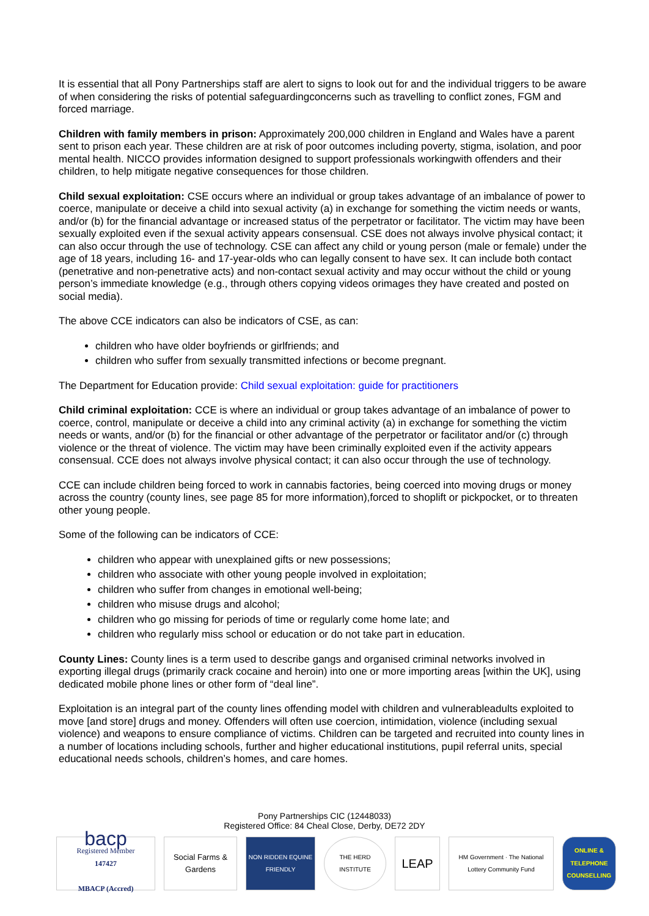It is essential that all Pony Partnerships staff are alert to signs to look out for and the individual triggers to be aware of when considering the risks of potential safeguardingconcerns such as travelling to conflict zones, FGM and forced marriage.
Children with family members in prison: Approximately 200,000 children in England and Wales have a parent sent to prison each year. These children are at risk of poor outcomes including poverty, stigma, isolation, and poor mental health. NICCO provides information designed to support professionals workingwith offenders and their children, to help mitigate negative consequences for those children.
Child sexual exploitation: CSE occurs where an individual or group takes advantage of an imbalance of power to coerce, manipulate or deceive a child into sexual activity (a) in exchange for something the victim needs or wants, and/or (b) for the financial advantage or increased status of the perpetrator or facilitator. The victim may have been sexually exploited even if the sexual activity appears consensual. CSE does not always involve physical contact; it can also occur through the use of technology. CSE can affect any child or young person (male or female) under the age of 18 years, including 16- and 17-year-olds who can legally consent to have sex. It can include both contact (penetrative and non-penetrative acts) and non-contact sexual activity and may occur without the child or young person’s immediate knowledge (e.g., through others copying videos orimages they have created and posted on social media).
The above CCE indicators can also be indicators of CSE, as can:
children who have older boyfriends or girlfriends; and
children who suffer from sexually transmitted infections or become pregnant.
The Department for Education provide: Child sexual exploitation: guide for practitioners
Child criminal exploitation: CCE is where an individual or group takes advantage of an imbalance of power to coerce, control, manipulate or deceive a child into any criminal activity (a) in exchange for something the victim needs or wants, and/or (b) for the financial or other advantage of the perpetrator or facilitator and/or (c) through violence or the threat of violence. The victim may have been criminally exploited even if the activity appears consensual. CCE does not always involve physical contact; it can also occur through the use of technology.
CCE can include children being forced to work in cannabis factories, being coerced into moving drugs or money across the country (county lines, see page 85 for more information),forced to shoplift or pickpocket, or to threaten other young people.
Some of the following can be indicators of CCE:
children who appear with unexplained gifts or new possessions;
children who associate with other young people involved in exploitation;
children who suffer from changes in emotional well-being;
children who misuse drugs and alcohol;
children who go missing for periods of time or regularly come home late; and
children who regularly miss school or education or do not take part in education.
County Lines: County lines is a term used to describe gangs and organised criminal networks involved in exporting illegal drugs (primarily crack cocaine and heroin) into one or more importing areas [within the UK], using dedicated mobile phone lines or other form of “deal line”.
Exploitation is an integral part of the county lines offending model with children and vulnerableadults exploited to move [and store] drugs and money. Offenders will often use coercion, intimidation, violence (including sexual violence) and weapons to ensure compliance of victims. Children can be targeted and recruited into county lines in a number of locations including schools, further and higher educational institutions, pupil referral units, special educational needs schools, children’s homes, and care homes.
Pony Partnerships CIC (12448033)
Registered Office: 84 Cheal Close, Derby, DE72 2DY
bacp
Registered Member
147427
MBACP (Accred)
Social Farms & Gardens
NON RIDDEN EQUINE FRIENDLY
THE HERD INSTITUTE
LEAP
HM Government · The National Lottery Community Fund
ONLINE & TELEPHONE COUNSELLING